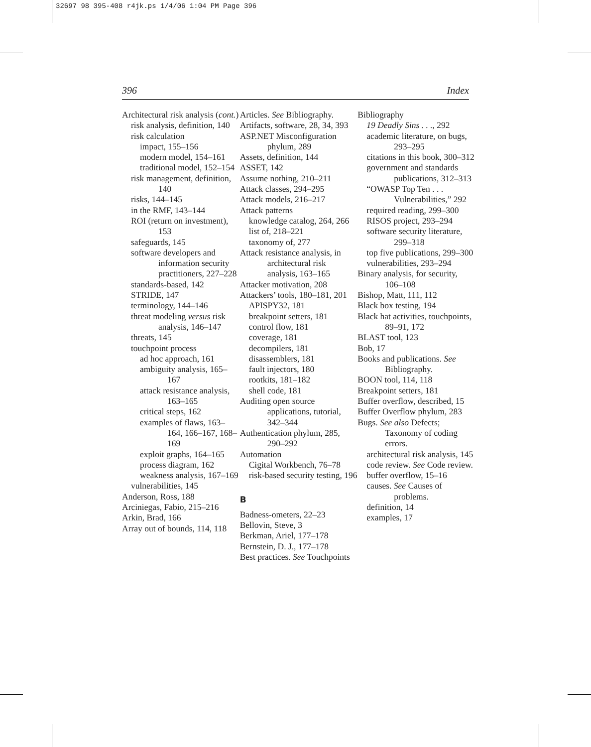32697 98 395-408 r4jk.ps 1/4/06 1:04 PM Page 396
396 Index
Architectural risk analysis (cont.)
risk analysis, definition, 140
risk calculation
impact, 155–156
modern model, 154–161
traditional model, 152–154
risk management, definition, 140
risks, 144–145
in the RMF, 143–144
ROI (return on investment), 153
safeguards, 145
software developers and information security practitioners, 227–228
standards-based, 142
STRIDE, 147
terminology, 144–146
threat modeling versus risk analysis, 146–147
threats, 145
touchpoint process
ad hoc approach, 161
ambiguity analysis, 165–167
attack resistance analysis, 163–165
critical steps, 162
examples of flaws, 163–164, 166–167, 168–169
exploit graphs, 164–165
process diagram, 162
weakness analysis, 167–169
vulnerabilities, 145
Anderson, Ross, 188
Arciniegas, Fabio, 215–216
Arkin, Brad, 166
Array out of bounds, 114, 118
Articles. See Bibliography.
Artifacts, software, 28, 34, 393
ASP.NET Misconfiguration phylum, 289
Assets, definition, 144
ASSET, 142
Assume nothing, 210–211
Attack classes, 294–295
Attack models, 216–217
Attack patterns
knowledge catalog, 264, 266
list of, 218–221
taxonomy of, 277
Attack resistance analysis, in architectural risk analysis, 163–165
Attacker motivation, 208
Attackers’ tools, 180–181, 201
APISPY32, 181
breakpoint setters, 181
control flow, 181
coverage, 181
decompilers, 181
disassemblers, 181
fault injectors, 180
rootkits, 181–182
shell code, 181
Auditing open source applications, tutorial, 342–344
Authentication phylum, 285, 290–292
Automation
Cigital Workbench, 76–78
risk-based security testing, 196
B
Badness-ometers, 22–23
Bellovin, Steve, 3
Berkman, Ariel, 177–178
Bernstein, D. J., 177–178
Best practices. See Touchpoints
Bibliography
19 Deadly Sins . . ., 292
academic literature, on bugs, 293–295
citations in this book, 300–312
government and standards publications, 312–313
“OWASP Top Ten . . . Vulnerabilities,” 292
required reading, 299–300
RISOS project, 293–294
software security literature, 299–318
top five publications, 299–300
vulnerabilities, 293–294
Binary analysis, for security, 106–108
Bishop, Matt, 111, 112
Black box testing, 194
Black hat activities, touchpoints, 89–91, 172
BLAST tool, 123
Bob, 17
Books and publications. See Bibliography.
BOON tool, 114, 118
Breakpoint setters, 181
Buffer overflow, described, 15
Buffer Overflow phylum, 283
Bugs. See also Defects; Taxonomy of coding errors.
architectural risk analysis, 145
code review. See Code review.
buffer overflow, 15–16
causes. See Causes of problems.
definition, 14
examples, 17